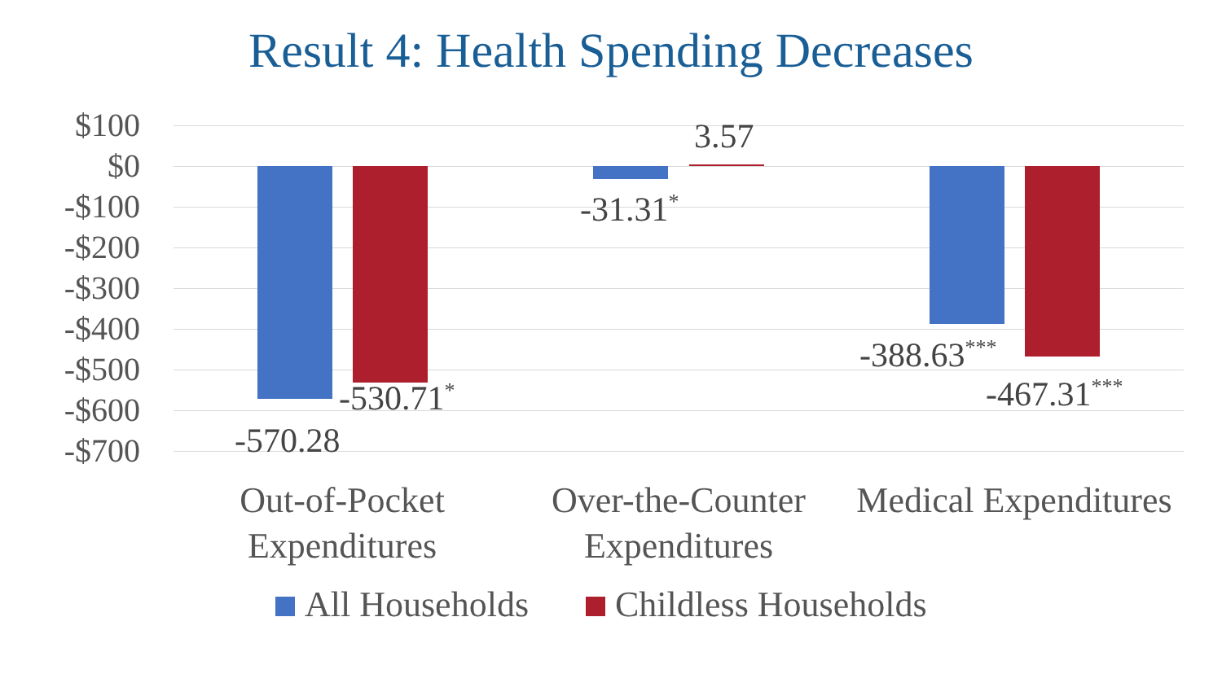Result 4: Health Spending Decreases
$100
$0
-$100
-$200
-$300
-$400
-$500
-$600
-$700
-570.28
-530.71<sup>*</sup>
-31.31<sup>*</sup>
3.57
-388.63<sup>***</sup>
-467.31<sup>***</sup>
Out-of-Pocket Expenditures
Over-the-Counter Expenditures
Medical Expenditures
All Households Childless Households